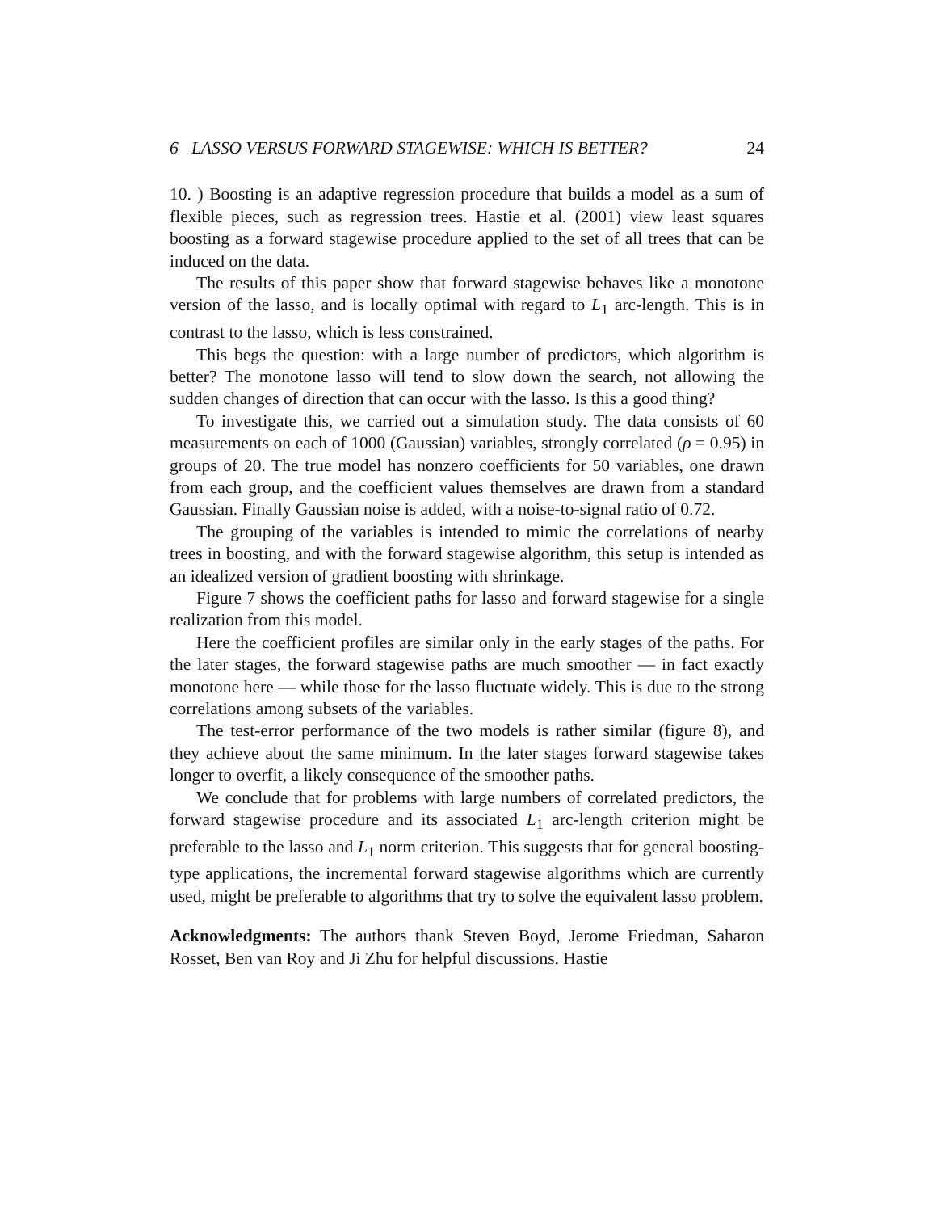6 LASSO VERSUS FORWARD STAGEWISE: WHICH IS BETTER? 24
10. ) Boosting is an adaptive regression procedure that builds a model as a sum of flexible pieces, such as regression trees. Hastie et al. (2001) view least squares boosting as a forward stagewise procedure applied to the set of all trees that can be induced on the data.
The results of this paper show that forward stagewise behaves like a monotone version of the lasso, and is locally optimal with regard to L<sub>1</sub> arc-length. This is in contrast to the lasso, which is less constrained.
This begs the question: with a large number of predictors, which algorithm is better? The monotone lasso will tend to slow down the search, not allowing the sudden changes of direction that can occur with the lasso. Is this a good thing?
To investigate this, we carried out a simulation study. The data consists of 60 measurements on each of 1000 (Gaussian) variables, strongly correlated (ρ = 0.95) in groups of 20. The true model has nonzero coefficients for 50 variables, one drawn from each group, and the coefficient values themselves are drawn from a standard Gaussian. Finally Gaussian noise is added, with a noise-to-signal ratio of 0.72.
The grouping of the variables is intended to mimic the correlations of nearby trees in boosting, and with the forward stagewise algorithm, this setup is intended as an idealized version of gradient boosting with shrinkage.
Figure 7 shows the coefficient paths for lasso and forward stagewise for a single realization from this model.
Here the coefficient profiles are similar only in the early stages of the paths. For the later stages, the forward stagewise paths are much smoother — in fact exactly monotone here — while those for the lasso fluctuate widely. This is due to the strong correlations among subsets of the variables.
The test-error performance of the two models is rather similar (figure 8), and they achieve about the same minimum. In the later stages forward stagewise takes longer to overfit, a likely consequence of the smoother paths.
We conclude that for problems with large numbers of correlated predictors, the forward stagewise procedure and its associated L<sub>1</sub> arc-length criterion might be preferable to the lasso and L<sub>1</sub> norm criterion. This suggests that for general boosting-type applications, the incremental forward stagewise algorithms which are currently used, might be preferable to algorithms that try to solve the equivalent lasso problem.
Acknowledgments: The authors thank Steven Boyd, Jerome Friedman, Saharon Rosset, Ben van Roy and Ji Zhu for helpful discussions. Hastie